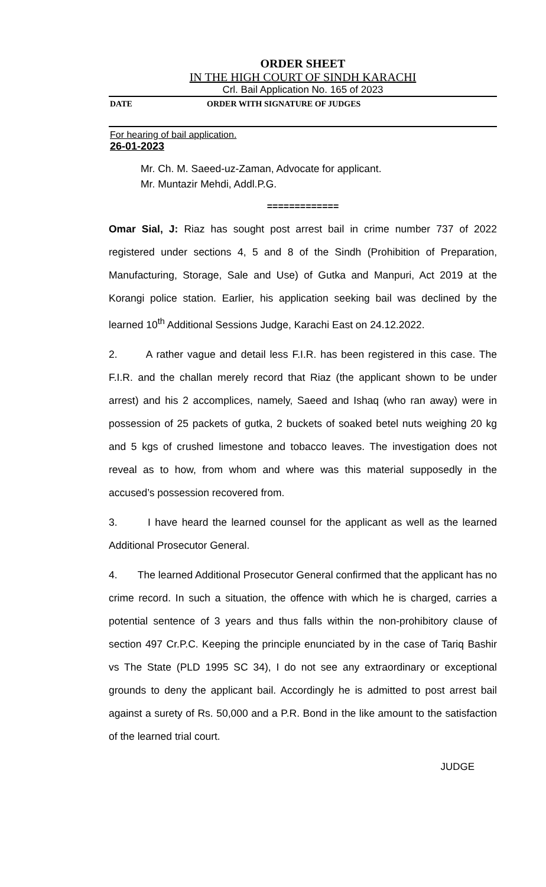ORDER SHEET
IN THE HIGH COURT OF SINDH KARACHI
Crl. Bail Application No. 165 of 2023
DATE ORDER WITH SIGNATURE OF JUDGES
For hearing of bail application.
26-01-2023
Mr. Ch. M. Saeed-uz-Zaman, Advocate for applicant.
Mr. Muntazir Mehdi, Addl.P.G.
=============
Omar Sial, J: Riaz has sought post arrest bail in crime number 737 of 2022 registered under sections 4, 5 and 8 of the Sindh (Prohibition of Preparation, Manufacturing, Storage, Sale and Use) of Gutka and Manpuri, Act 2019 at the Korangi police station. Earlier, his application seeking bail was declined by the learned 10<sup>th</sup> Additional Sessions Judge, Karachi East on 24.12.2022.
2. A rather vague and detail less F.I.R. has been registered in this case. The F.I.R. and the challan merely record that Riaz (the applicant shown to be under arrest) and his 2 accomplices, namely, Saeed and Ishaq (who ran away) were in possession of 25 packets of gutka, 2 buckets of soaked betel nuts weighing 20 kg and 5 kgs of crushed limestone and tobacco leaves. The investigation does not reveal as to how, from whom and where was this material supposedly in the accused’s possession recovered from.
3. I have heard the learned counsel for the applicant as well as the learned Additional Prosecutor General.
4. The learned Additional Prosecutor General confirmed that the applicant has no crime record. In such a situation, the offence with which he is charged, carries a potential sentence of 3 years and thus falls within the non-prohibitory clause of section 497 Cr.P.C. Keeping the principle enunciated by in the case of Tariq Bashir vs The State (PLD 1995 SC 34), I do not see any extraordinary or exceptional grounds to deny the applicant bail. Accordingly he is admitted to post arrest bail against a surety of Rs. 50,000 and a P.R. Bond in the like amount to the satisfaction of the learned trial court.
JUDGE